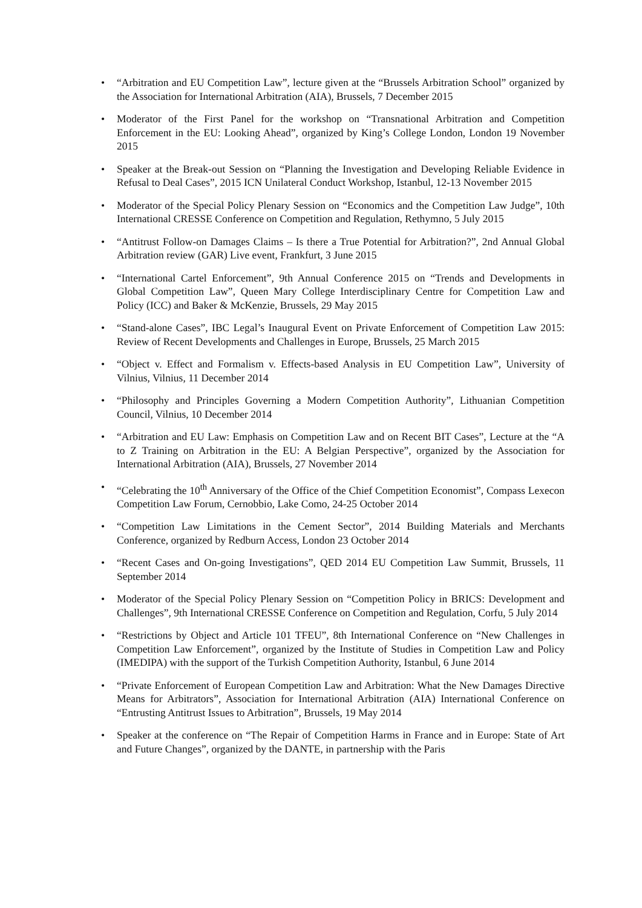• “Arbitration and EU Competition Law”, lecture given at the “Brussels Arbitration School” organized by the Association for International Arbitration (AIA), Brussels, 7 December 2015
• Moderator of the First Panel for the workshop on “Transnational Arbitration and Competition Enforcement in the EU: Looking Ahead”, organized by King’s College London, London 19 November 2015
• Speaker at the Break-out Session on “Planning the Investigation and Developing Reliable Evidence in Refusal to Deal Cases”, 2015 ICN Unilateral Conduct Workshop, Istanbul, 12-13 November 2015
• Moderator of the Special Policy Plenary Session on “Economics and the Competition Law Judge”, 10th International CRESSE Conference on Competition and Regulation, Rethymno, 5 July 2015
• “Antitrust Follow-on Damages Claims – Is there a True Potential for Arbitration?”, 2nd Annual Global Arbitration review (GAR) Live event, Frankfurt, 3 June 2015
• “International Cartel Enforcement”, 9th Annual Conference 2015 on “Trends and Developments in Global Competition Law”, Queen Mary College Interdisciplinary Centre for Competition Law and Policy (ICC) and Baker & McKenzie, Brussels, 29 May 2015
• “Stand-alone Cases”, IBC Legal’s Inaugural Event on Private Enforcement of Competition Law 2015: Review of Recent Developments and Challenges in Europe, Brussels, 25 March 2015
• “Object v. Effect and Formalism v. Effects-based Analysis in EU Competition Law”, University of Vilnius, Vilnius, 11 December 2014
• “Philosophy and Principles Governing a Modern Competition Authority”, Lithuanian Competition Council, Vilnius, 10 December 2014
• “Arbitration and EU Law: Emphasis on Competition Law and on Recent BIT Cases”, Lecture at the “A to Z Training on Arbitration in the EU: A Belgian Perspective”, organized by the Association for International Arbitration (AIA), Brussels, 27 November 2014
• “Celebrating the 10<sup>th</sup> Anniversary of the Office of the Chief Competition Economist”, Compass Lexecon Competition Law Forum, Cernobbio, Lake Como, 24-25 October 2014
• “Competition Law Limitations in the Cement Sector”, 2014 Building Materials and Merchants Conference, organized by Redburn Access, London 23 October 2014
• “Recent Cases and On-going Investigations”, QED 2014 EU Competition Law Summit, Brussels, 11 September 2014
• Moderator of the Special Policy Plenary Session on “Competition Policy in BRICS: Development and Challenges”, 9th International CRESSE Conference on Competition and Regulation, Corfu, 5 July 2014
• “Restrictions by Object and Article 101 TFEU”, 8th International Conference on “New Challenges in Competition Law Enforcement”, organized by the Institute of Studies in Competition Law and Policy (IMEDIPA) with the support of the Turkish Competition Authority, Istanbul, 6 June 2014
• “Private Enforcement of European Competition Law and Arbitration: What the New Damages Directive Means for Arbitrators”, Association for International Arbitration (AIA) International Conference on “Entrusting Antitrust Issues to Arbitration”, Brussels, 19 May 2014
• Speaker at the conference on “The Repair of Competition Harms in France and in Europe: State of Art and Future Changes”, organized by the DANTE, in partnership with the Paris